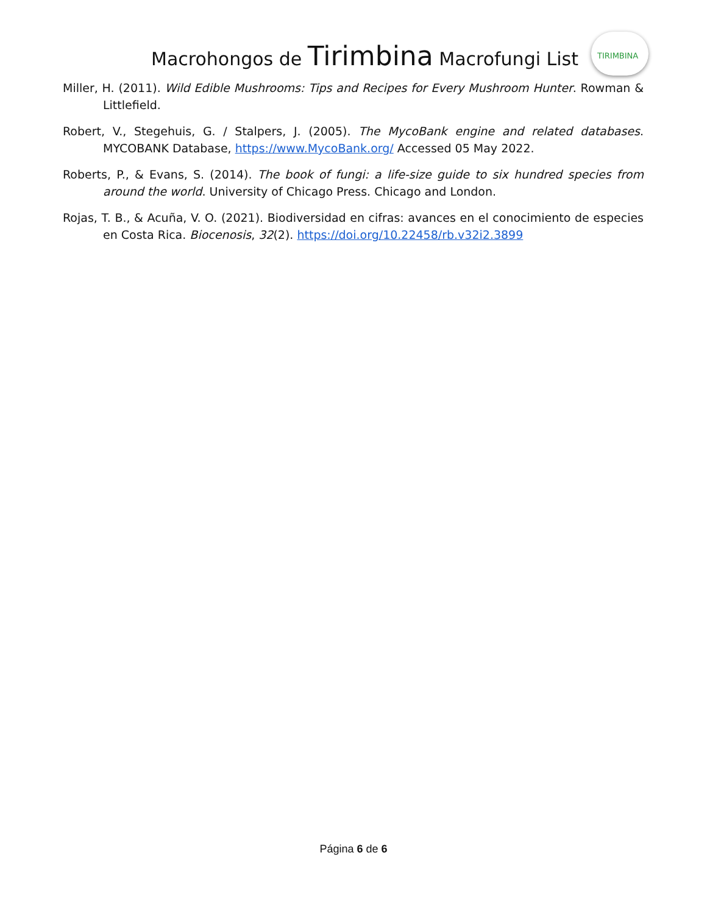Macrohongos de Tirimbina Macrofungi List
TIRIMBINA
Miller, H. (2011). Wild Edible Mushrooms: Tips and Recipes for Every Mushroom Hunter. Rowman & Littlefield.
Robert, V., Stegehuis, G. / Stalpers, J. (2005). The MycoBank engine and related databases. MYCOBANK Database, https://www.MycoBank.org/ Accessed 05 May 2022.
Roberts, P., & Evans, S. (2014). The book of fungi: a life-size guide to six hundred species from around the world. University of Chicago Press. Chicago and London.
Rojas, T. B., & Acuña, V. O. (2021). Biodiversidad en cifras: avances en el conocimiento de especies en Costa Rica. Biocenosis, 32(2). https://doi.org/10.22458/rb.v32i2.3899
Página 6 de 6